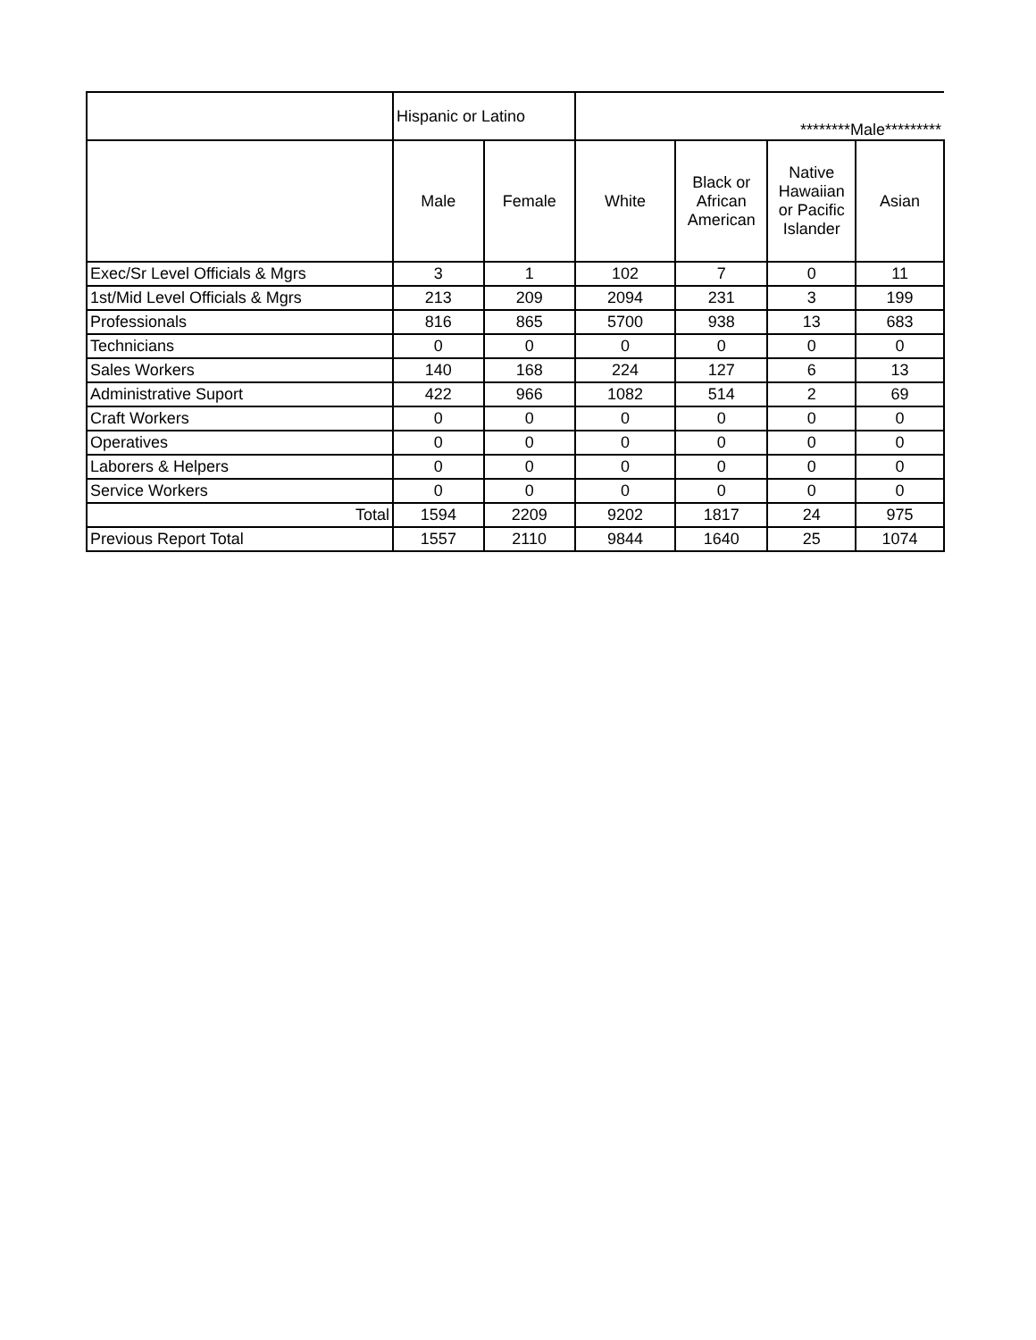| | Hispanic or Latino | | ********Male********* | | | |
| --- | --- | --- | --- | --- | --- | --- |
| | Male | Female | White | Black or African American | Native Hawaiian or Pacific Islander | Asian |
| Exec/Sr Level Officials & Mgrs | 3 | 1 | 102 | 7 | 0 | 11 |
| 1st/Mid Level Officials & Mgrs | 213 | 209 | 2094 | 231 | 3 | 199 |
| Professionals | 816 | 865 | 5700 | 938 | 13 | 683 |
| Technicians | 0 | 0 | 0 | 0 | 0 | 0 |
| Sales Workers | 140 | 168 | 224 | 127 | 6 | 13 |
| Administrative Suport | 422 | 966 | 1082 | 514 | 2 | 69 |
| Craft Workers | 0 | 0 | 0 | 0 | 0 | 0 |
| Operatives | 0 | 0 | 0 | 0 | 0 | 0 |
| Laborers & Helpers | 0 | 0 | 0 | 0 | 0 | 0 |
| Service Workers | 0 | 0 | 0 | 0 | 0 | 0 |
| Total | 1594 | 2209 | 9202 | 1817 | 24 | 975 |
| Previous Report Total | 1557 | 2110 | 9844 | 1640 | 25 | 1074 |